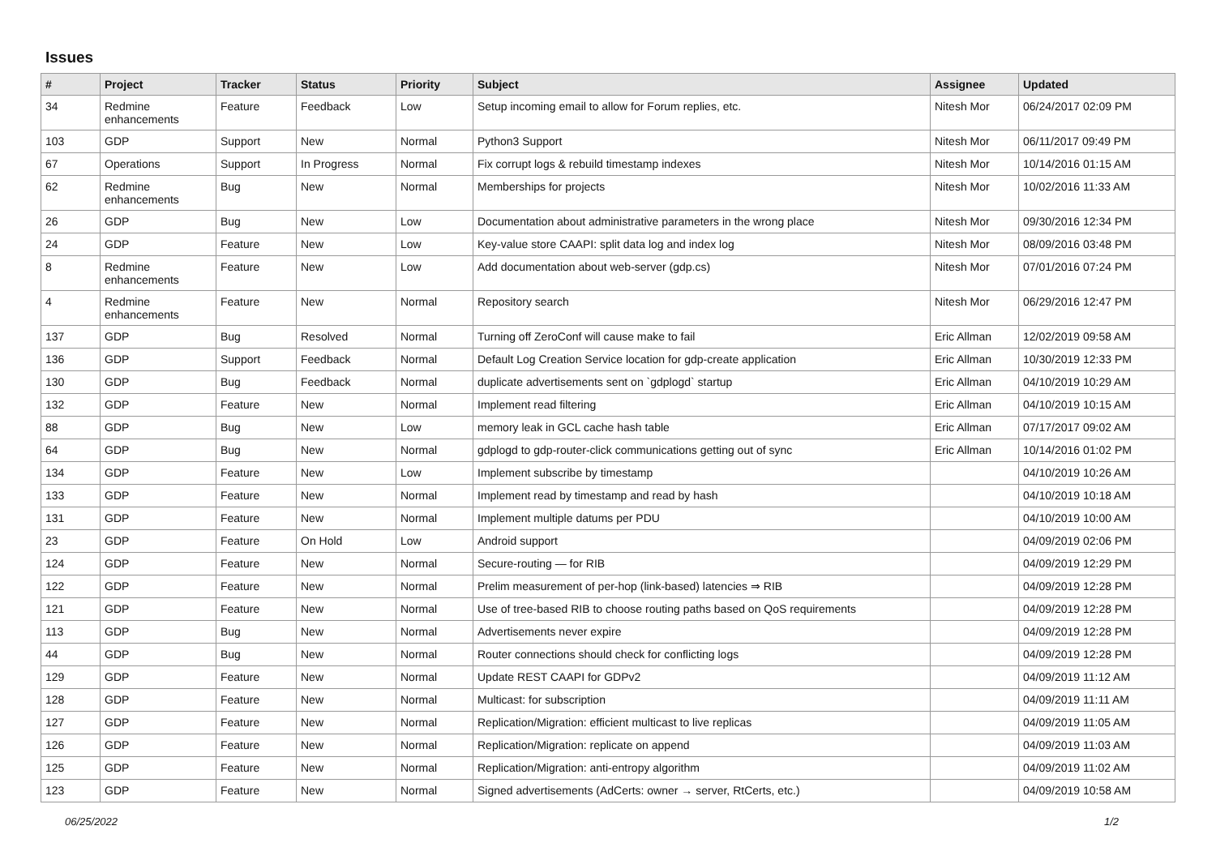Issues
| # | Project | Tracker | Status | Priority | Subject | Assignee | Updated |
| --- | --- | --- | --- | --- | --- | --- | --- |
| 34 | Redmine enhancements | Feature | Feedback | Low | Setup incoming email to allow for Forum replies, etc. | Nitesh Mor | 06/24/2017 02:09 PM |
| 103 | GDP | Support | New | Normal | Python3 Support | Nitesh Mor | 06/11/2017 09:49 PM |
| 67 | Operations | Support | In Progress | Normal | Fix corrupt logs & rebuild timestamp indexes | Nitesh Mor | 10/14/2016 01:15 AM |
| 62 | Redmine enhancements | Bug | New | Normal | Memberships for projects | Nitesh Mor | 10/02/2016 11:33 AM |
| 26 | GDP | Bug | New | Low | Documentation about administrative parameters in the wrong place | Nitesh Mor | 09/30/2016 12:34 PM |
| 24 | GDP | Feature | New | Low | Key-value store CAAPI: split data log and index log | Nitesh Mor | 08/09/2016 03:48 PM |
| 8 | Redmine enhancements | Feature | New | Low | Add documentation about web-server (gdp.cs) | Nitesh Mor | 07/01/2016 07:24 PM |
| 4 | Redmine enhancements | Feature | New | Normal | Repository search | Nitesh Mor | 06/29/2016 12:47 PM |
| 137 | GDP | Bug | Resolved | Normal | Turning off ZeroConf will cause make to fail | Eric Allman | 12/02/2019 09:58 AM |
| 136 | GDP | Support | Feedback | Normal | Default Log Creation Service location for gdp-create application | Eric Allman | 10/30/2019 12:33 PM |
| 130 | GDP | Bug | Feedback | Normal | duplicate advertisements sent on `gdplogd` startup | Eric Allman | 04/10/2019 10:29 AM |
| 132 | GDP | Feature | New | Normal | Implement read filtering | Eric Allman | 04/10/2019 10:15 AM |
| 88 | GDP | Bug | New | Low | memory leak in GCL cache hash table | Eric Allman | 07/17/2017 09:02 AM |
| 64 | GDP | Bug | New | Normal | gdplogd to gdp-router-click communications getting out of sync | Eric Allman | 10/14/2016 01:02 PM |
| 134 | GDP | Feature | New | Low | Implement subscribe by timestamp | | 04/10/2019 10:26 AM |
| 133 | GDP | Feature | New | Normal | Implement read by timestamp and read by hash | | 04/10/2019 10:18 AM |
| 131 | GDP | Feature | New | Normal | Implement multiple datums per PDU | | 04/10/2019 10:00 AM |
| 23 | GDP | Feature | On Hold | Low | Android support | | 04/09/2019 02:06 PM |
| 124 | GDP | Feature | New | Normal | Secure-routing — for RIB | | 04/09/2019 12:29 PM |
| 122 | GDP | Feature | New | Normal | Prelim measurement of per-hop (link-based) latencies ⇒ RIB | | 04/09/2019 12:28 PM |
| 121 | GDP | Feature | New | Normal | Use of tree-based RIB to choose routing paths based on QoS requirements | | 04/09/2019 12:28 PM |
| 113 | GDP | Bug | New | Normal | Advertisements never expire | | 04/09/2019 12:28 PM |
| 44 | GDP | Bug | New | Normal | Router connections should check for conflicting logs | | 04/09/2019 12:28 PM |
| 129 | GDP | Feature | New | Normal | Update REST CAAPI for GDPv2 | | 04/09/2019 11:12 AM |
| 128 | GDP | Feature | New | Normal | Multicast: for subscription | | 04/09/2019 11:11 AM |
| 127 | GDP | Feature | New | Normal | Replication/Migration: efficient multicast to live replicas | | 04/09/2019 11:05 AM |
| 126 | GDP | Feature | New | Normal | Replication/Migration: replicate on append | | 04/09/2019 11:03 AM |
| 125 | GDP | Feature | New | Normal | Replication/Migration: anti-entropy algorithm | | 04/09/2019 11:02 AM |
| 123 | GDP | Feature | New | Normal | Signed advertisements (AdCerts: owner → server, RtCerts, etc.) | | 04/09/2019 10:58 AM |
06/25/2022 1/2